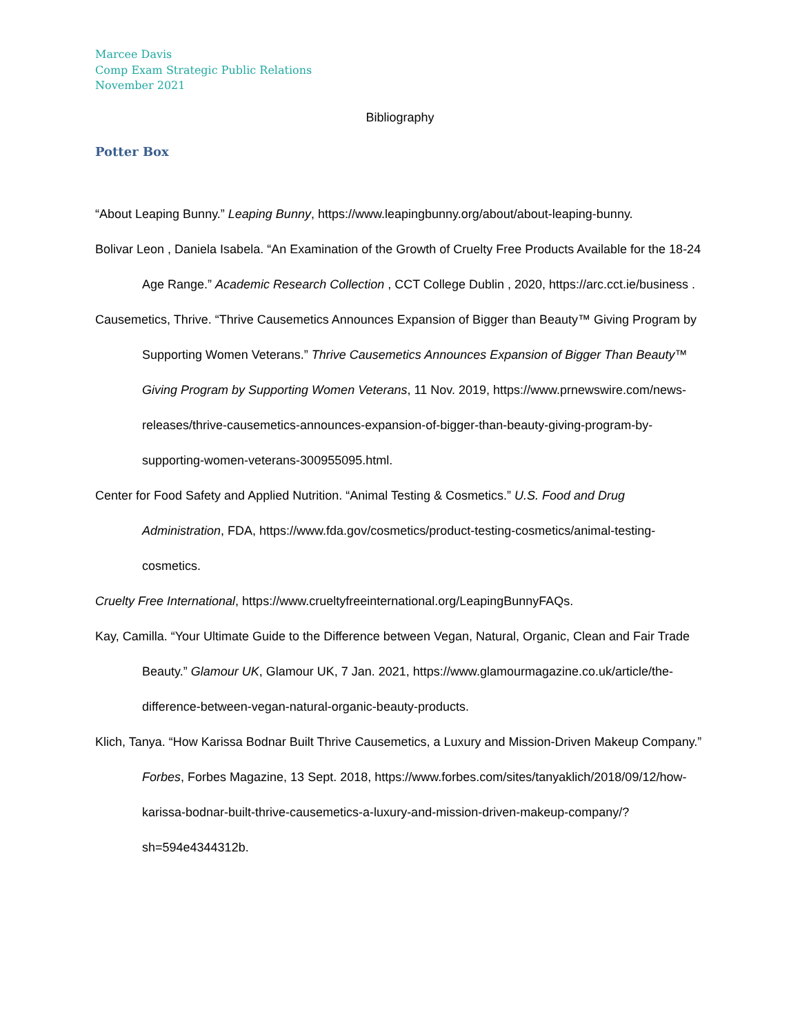Marcee Davis
Comp Exam Strategic Public Relations
November 2021
Bibliography
Potter Box
“About Leaping Bunny.” Leaping Bunny, https://www.leapingbunny.org/about/about-leaping-bunny.
Bolivar Leon , Daniela Isabela. “An Examination of the Growth of Cruelty Free Products Available for the 18-24 Age Range.” Academic Research Collection , CCT College Dublin , 2020, https://arc.cct.ie/business .
Causemetics, Thrive. “Thrive Causemetics Announces Expansion of Bigger than Beauty™ Giving Program by Supporting Women Veterans.” Thrive Causemetics Announces Expansion of Bigger Than Beauty™ Giving Program by Supporting Women Veterans, 11 Nov. 2019, https://www.prnewswire.com/news-releases/thrive-causemetics-announces-expansion-of-bigger-than-beauty-giving-program-by-supporting-women-veterans-300955095.html.
Center for Food Safety and Applied Nutrition. “Animal Testing & Cosmetics.” U.S. Food and Drug Administration, FDA, https://www.fda.gov/cosmetics/product-testing-cosmetics/animal-testing-cosmetics.
Cruelty Free International, https://www.crueltyfreeinternational.org/LeapingBunnyFAQs.
Kay, Camilla. “Your Ultimate Guide to the Difference between Vegan, Natural, Organic, Clean and Fair Trade Beauty.” Glamour UK, Glamour UK, 7 Jan. 2021, https://www.glamourmagazine.co.uk/article/the-difference-between-vegan-natural-organic-beauty-products.
Klich, Tanya. “How Karissa Bodnar Built Thrive Causemetics, a Luxury and Mission-Driven Makeup Company.” Forbes, Forbes Magazine, 13 Sept. 2018, https://www.forbes.com/sites/tanyaklich/2018/09/12/how-karissa-bodnar-built-thrive-causemetics-a-luxury-and-mission-driven-makeup-company/?sh=594e4344312b.